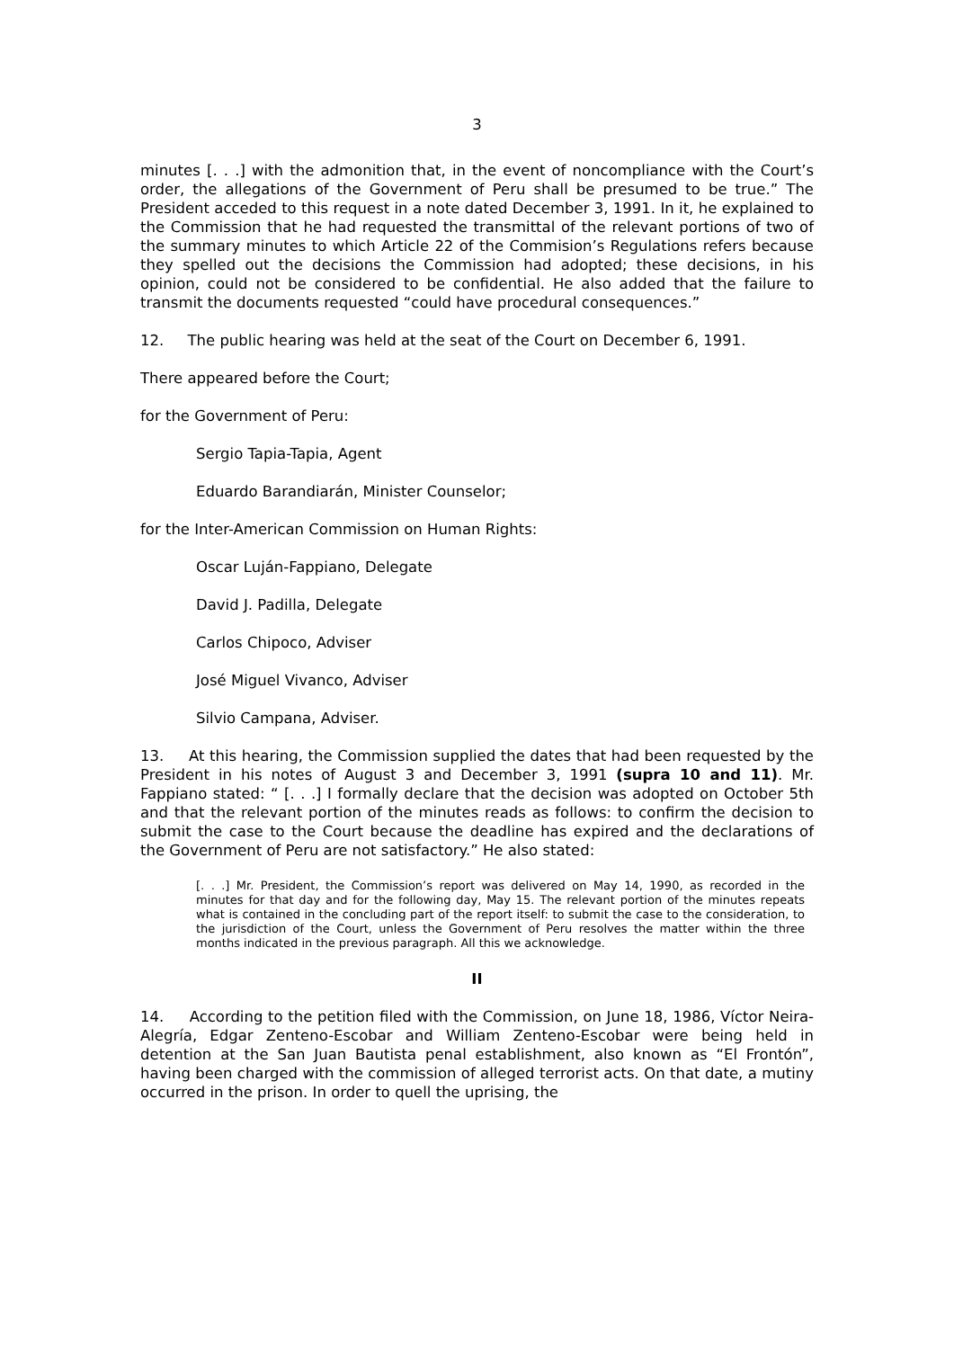3
minutes [. . .] with the admonition that, in the event of noncompliance with the Court’s order, the allegations of the Government of Peru shall be presumed to be true.” The President acceded to this request in a note dated December 3, 1991. In it, he explained to the Commission that he had requested the transmittal of the relevant portions of two of the summary minutes to which Article 22 of the Commision’s Regulations refers because they spelled out the decisions the Commission had adopted; these decisions, in his opinion, could not be considered to be confidential. He also added that the failure to transmit the documents requested “could have procedural consequences.”
12. The public hearing was held at the seat of the Court on December 6, 1991.
There appeared before the Court;
for the Government of Peru:
Sergio Tapia-Tapia, Agent
Eduardo Barandiarán, Minister Counselor;
for the Inter-American Commission on Human Rights:
Oscar Luján-Fappiano, Delegate
David J. Padilla, Delegate
Carlos Chipoco, Adviser
José Miguel Vivanco, Adviser
Silvio Campana, Adviser.
13. At this hearing, the Commission supplied the dates that had been requested by the President in his notes of August 3 and December 3, 1991 (supra 10 and 11). Mr. Fappiano stated: “ [. . .] I formally declare that the decision was adopted on October 5th and that the relevant portion of the minutes reads as follows: to confirm the decision to submit the case to the Court because the deadline has expired and the declarations of the Government of Peru are not satisfactory.” He also stated:
[. . .] Mr. President, the Commission’s report was delivered on May 14, 1990, as recorded in the minutes for that day and for the following day, May 15. The relevant portion of the minutes repeats what is contained in the concluding part of the report itself: to submit the case to the consideration, to the jurisdiction of the Court, unless the Government of Peru resolves the matter within the three months indicated in the previous paragraph. All this we acknowledge.
II
14. According to the petition filed with the Commission, on June 18, 1986, Víctor Neira-Alegría, Edgar Zenteno-Escobar and William Zenteno-Escobar were being held in detention at the San Juan Bautista penal establishment, also known as “El Frontón”, having been charged with the commission of alleged terrorist acts. On that date, a mutiny occurred in the prison. In order to quell the uprising, the